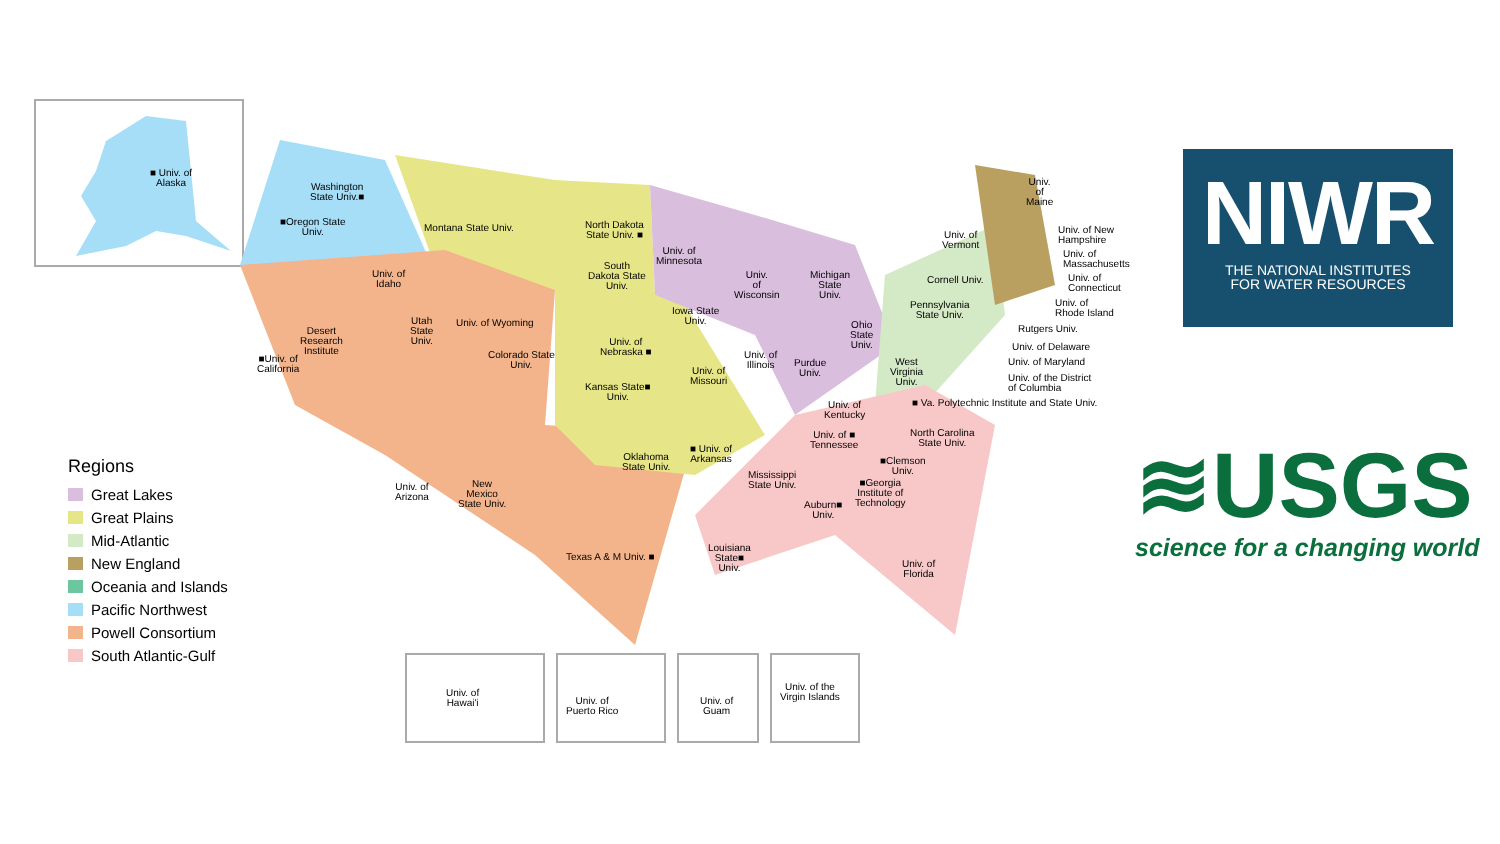■ Univ. of
Alaska
Washington
State Univ.■
■Oregon State
Univ.
Univ. of
Idaho
Montana State Univ.
North Dakota
State Univ. ■
Univ. of
Minnesota
South
Dakota State
Univ.
Univ.
of
Wisconsin
Michigan
State
Univ.
Iowa State
Univ.
Utah
State
Univ.
Univ. of Wyoming
Desert
Research
Institute
■Univ. of
California
Univ. of
Nebraska ■
Colorado State
Univ.
Univ. of
Illinois
Purdue
Univ.
Ohio
State
Univ.
Univ. of
Missouri
Kansas State■
Univ.
Univ. of
Kentucky
Univ. of ■
Tennessee
Oklahoma
State Univ.
■ Univ. of
Arkansas
Univ. of
Arizona
New
Mexico
State Univ.
Mississippi
State Univ.
Auburn■
Univ.
■Georgia
Institute of
Technology
■Clemson
Univ.
North Carolina
State Univ.
Texas A & M Univ. ■
Louisiana
State■
Univ.
Univ. of
Florida
West
Virginia
Univ.
■ Va. Polytechnic Institute and State Univ.
Pennsylvania
State Univ.
Cornell Univ.
Univ. of
Vermont
Univ.
of
Maine
Univ. of New
Hampshire
Univ. of
Massachusetts
Univ. of
Connecticut
Univ. of
Rhode Island
Rutgers Univ.
Univ. of Delaware
Univ. of Maryland
Univ. of the District
of Columbia
Regions
Great Lakes
Great Plains
Mid-Atlantic
New England
Oceania and Islands
Pacific Northwest
Powell Consortium
South Atlantic-Gulf
Univ. of
Hawai'i
Univ. of
Puerto Rico
Univ. of
Guam
Univ. of the
Virgin Islands
NIWR
THE NATIONAL INSTITUTES
FOR WATER RESOURCES
≋USGS
science for a changing world